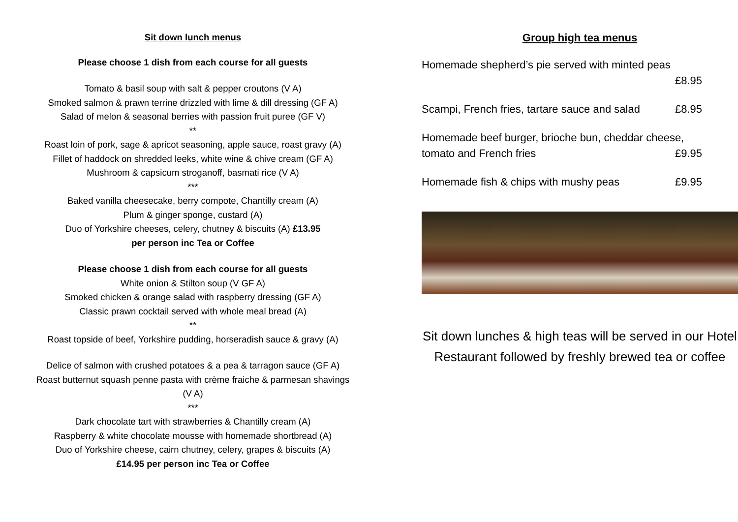Sit down lunch menus
Please choose 1 dish from each course for all guests
Tomato & basil soup with salt & pepper croutons (V A)
Smoked salmon & prawn terrine drizzled with lime & dill dressing (GF A)
Salad of melon & seasonal berries with passion fruit puree (GF V)
**
Roast loin of pork, sage & apricot seasoning, apple sauce, roast gravy (A)
Fillet of haddock on shredded leeks, white wine & chive cream (GF A)
Mushroom & capsicum stroganoff, basmati rice (V A)
***
Baked vanilla cheesecake, berry compote, Chantilly cream (A)
Plum & ginger sponge, custard (A)
Duo of Yorkshire cheeses, celery, chutney & biscuits (A) £13.95
per person inc Tea or Coffee
Please choose 1 dish from each course for all guests
White onion & Stilton soup (V GF A)
Smoked chicken & orange salad with raspberry dressing (GF A)
Classic prawn cocktail served with whole meal bread (A)
**
Roast topside of beef, Yorkshire pudding, horseradish sauce & gravy (A)
Delice of salmon with crushed potatoes & a pea & tarragon sauce (GF A)
Roast butternut squash penne pasta with crème fraiche & parmesan shavings (V A)
***
Dark chocolate tart with strawberries & Chantilly cream (A)
Raspberry & white chocolate mousse with homemade shortbread (A)
Duo of Yorkshire cheese, cairn chutney, celery, grapes & biscuits (A)
£14.95 per person inc Tea or Coffee
Group high tea menus
Homemade shepherd’s pie served with minted peas
£8.95
Scampi, French fries, tartare sauce and salad £8.95
Homemade beef burger, brioche bun, cheddar cheese,
tomato and French fries £9.95
Homemade fish & chips with mushy peas £9.95
Sit down lunches & high teas will be served in our Hotel Restaurant followed by freshly brewed tea or coffee